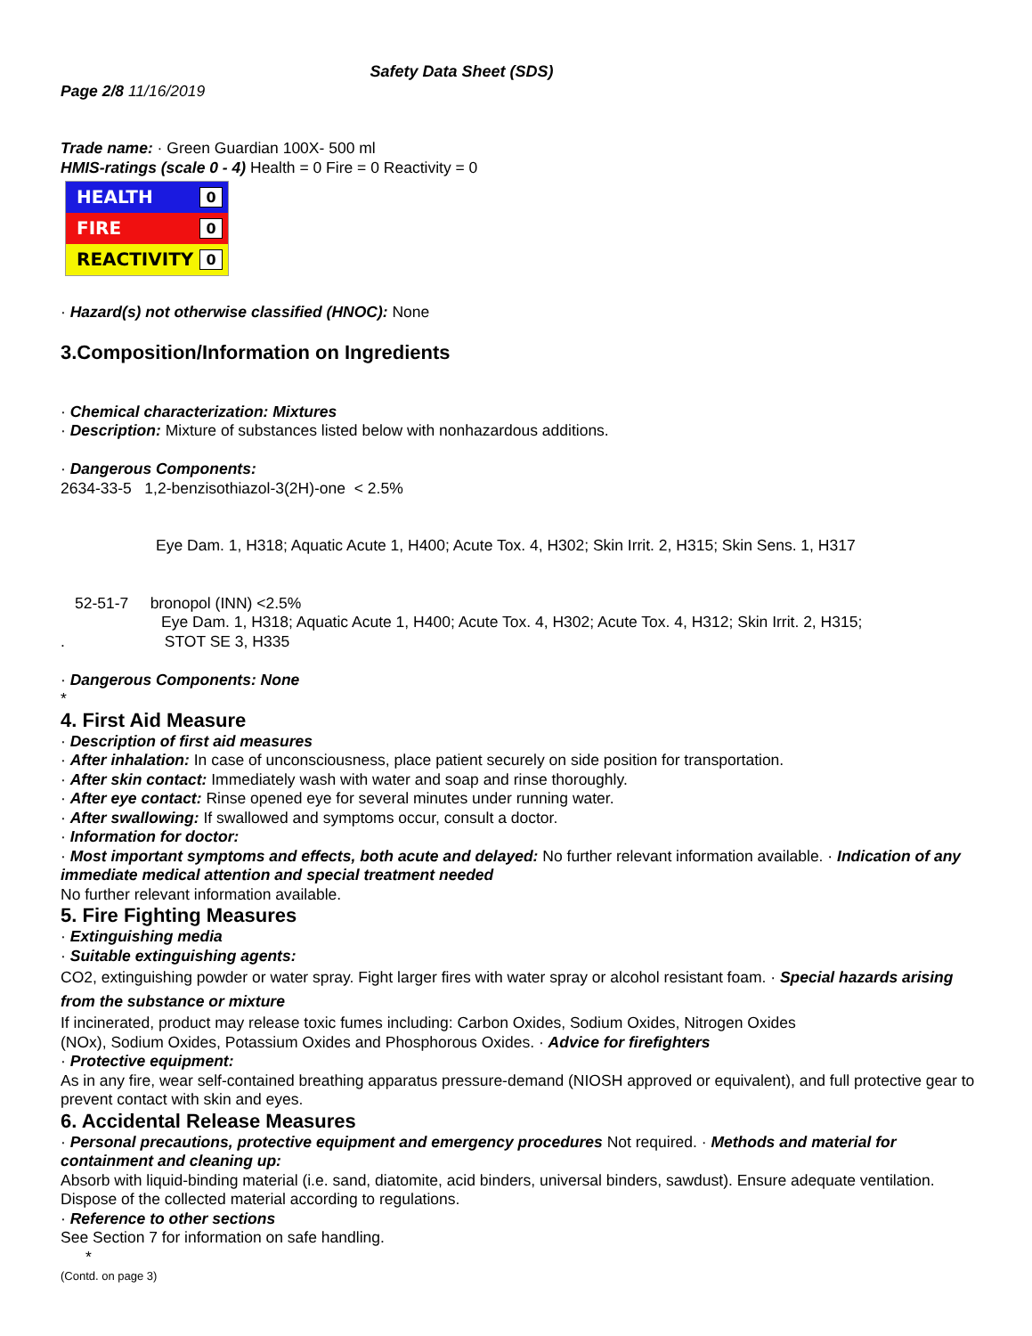Safety Data Sheet (SDS)
Page 2/8 11/16/2019
Trade name: · Green Guardian 100X- 500 ml
HMIS-ratings (scale 0 - 4) Health = 0 Fire = 0 Reactivity = 0
HEALTH 0
FIRE 0
REACTIVITY 0
· Hazard(s) not otherwise classified (HNOC): None
3.Composition/Information on Ingredients
· Chemical characterization: Mixtures
· Description: Mixture of substances listed below with nonhazardous additions.
· Dangerous Components:
2634-33-5 1,2-benzisothiazol-3(2H)-one < 2.5%
Eye Dam. 1, H318; Aquatic Acute 1, H400; Acute Tox. 4, H302; Skin Irrit. 2, H315; Skin Sens. 1, H317
52-51-7 bronopol (INN) <2.5%
Eye Dam. 1, H318; Aquatic Acute 1, H400; Acute Tox. 4, H302; Acute Tox. 4, H312; Skin Irrit. 2, H315;
. STOT SE 3, H335
· Dangerous Components: None
*
4. First Aid Measure
· Description of first aid measures
· After inhalation: In case of unconsciousness, place patient securely on side position for transportation.
· After skin contact: Immediately wash with water and soap and rinse thoroughly.
· After eye contact: Rinse opened eye for several minutes under running water.
· After swallowing: If swallowed and symptoms occur, consult a doctor.
· Information for doctor:
· Most important symptoms and effects, both acute and delayed: No further relevant information available. · Indication of any immediate medical attention and special treatment needed
No further relevant information available.
5. Fire Fighting Measures
· Extinguishing media
· Suitable extinguishing agents:
CO2, extinguishing powder or water spray. Fight larger fires with water spray or alcohol resistant foam. · Special hazards arising from the substance or mixture
If incinerated, product may release toxic fumes including: Carbon Oxides, Sodium Oxides, Nitrogen Oxides
(NOx), Sodium Oxides, Potassium Oxides and Phosphorous Oxides. · Advice for firefighters
· Protective equipment:
As in any fire, wear self-contained breathing apparatus pressure-demand (NIOSH approved or equivalent), and full protective gear to prevent contact with skin and eyes.
6. Accidental Release Measures
· Personal precautions, protective equipment and emergency procedures Not required. · Methods and material for containment and cleaning up:
Absorb with liquid-binding material (i.e. sand, diatomite, acid binders, universal binders, sawdust). Ensure adequate ventilation.
Dispose of the collected material according to regulations.
· Reference to other sections
See Section 7 for information on safe handling.
*
(Contd. on page 3)